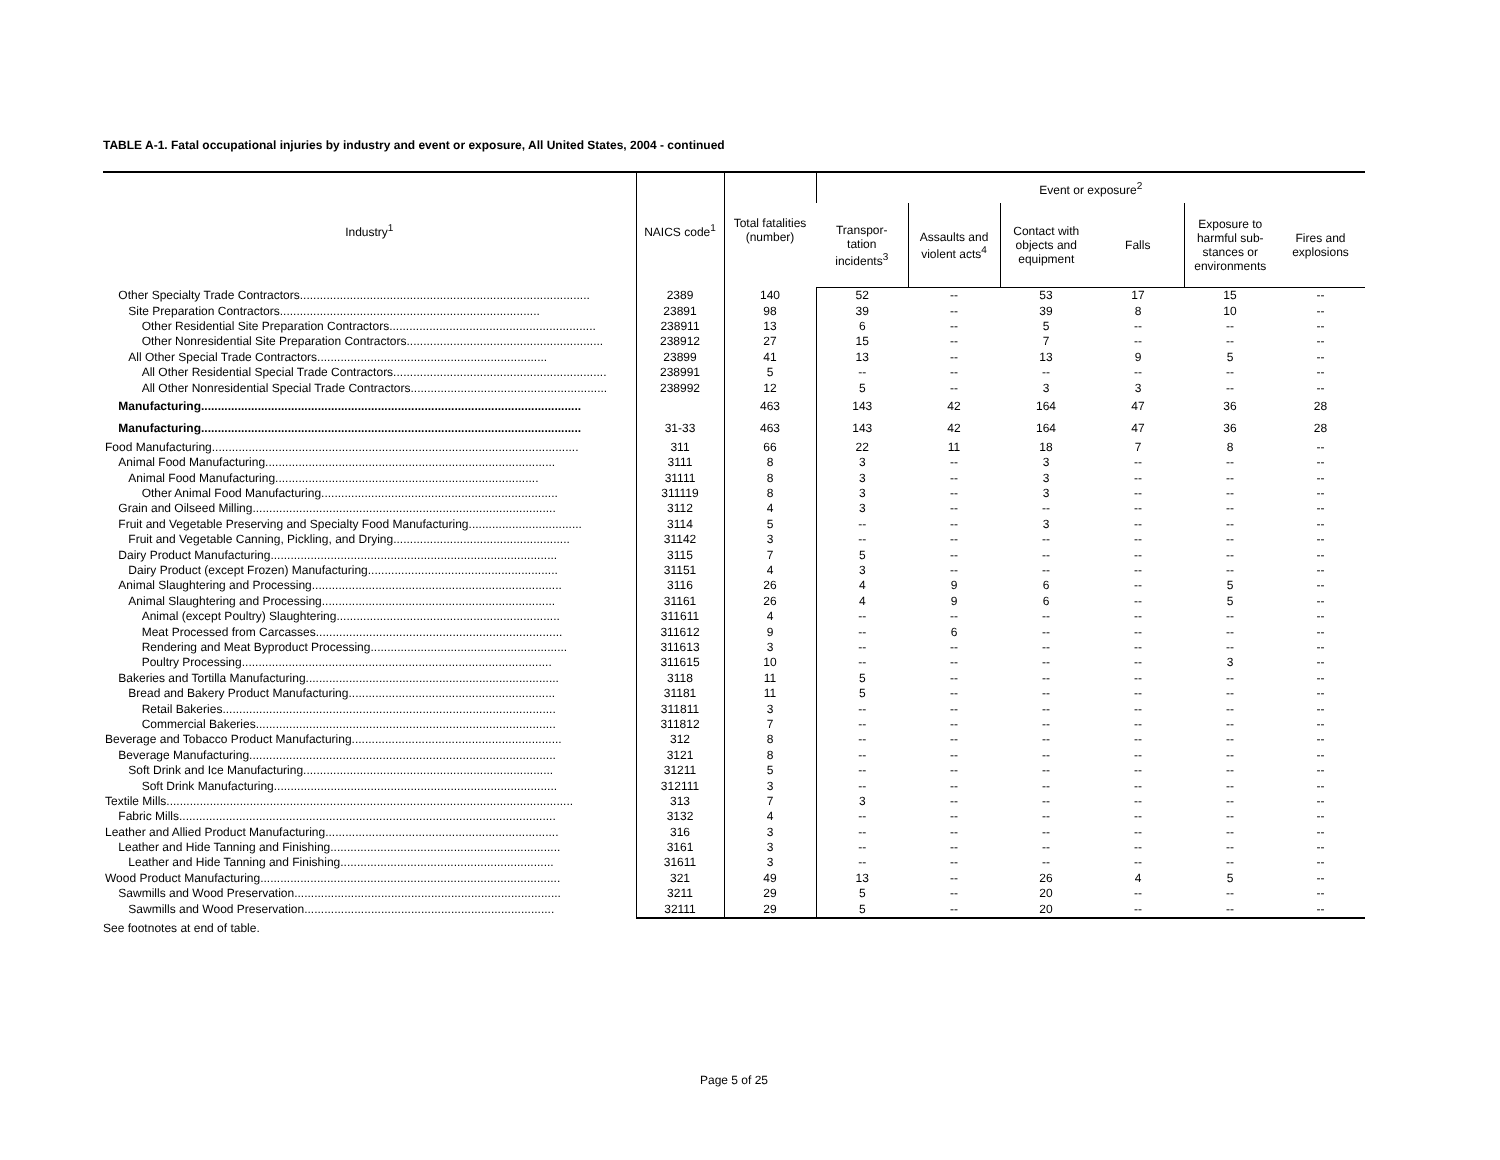TABLE A-1. Fatal occupational injuries by industry and event or exposure, All United States, 2004 - continued
| Industry<sup>1</sup> | NAICS code<sup>1</sup> | Total fatalities (number) | Event or exposure<sup>2</sup> | | | | | |
| --- | --- | --- | --- | --- | --- | --- | --- | --- |
| | | | Transpor- tation incidents<sup>3</sup> | Assaults and violent acts<sup>4</sup> | Contact with objects and equipment | Falls | Exposure to harmful sub-stances or environments | Fires and explosions |
| Other Specialty Trade Contractors....................................................................................... | 2389 | 140 | 52 | -- | 53 | 17 | 15 | -- |
| Site Preparation Contractors.............................................................................. | 23891 | 98 | 39 | -- | 39 | 8 | 10 | -- |
| Other Residential Site Preparation Contractors.............................................................. | 238911 | 13 | 6 | -- | 5 | -- | -- | -- |
| Other Nonresidential Site Preparation Contractors........................................................... | 238912 | 27 | 15 | -- | 7 | -- | -- | -- |
| All Other Special Trade Contractors..................................................................... | 23899 | 41 | 13 | -- | 13 | 9 | 5 | -- |
| All Other Residential Special Trade Contractors................................................................ | 238991 | 5 | -- | -- | -- | -- | -- | -- |
| All Other Nonresidential Special Trade Contractors........................................................... | 238992 | 12 | 5 | -- | 3 | 3 | -- | -- |
| Manufacturing.................................................................................................................. | | 463 | 143 | 42 | 164 | 47 | 36 | 28 |
| Manufacturing.................................................................................................................. | 31-33 | 463 | 143 | 42 | 164 | 47 | 36 | 28 |
| Food Manufacturing.............................................................................................................. | 311 | 66 | 22 | 11 | 18 | 7 | 8 | -- |
| Animal Food Manufacturing....................................................................................... | 3111 | 8 | 3 | -- | 3 | -- | -- | -- |
| Animal Food Manufacturing............................................................................... | 31111 | 8 | 3 | -- | 3 | -- | -- | -- |
| Other Animal Food Manufacturing....................................................................... | 311119 | 8 | 3 | -- | 3 | -- | -- | -- |
| Grain and Oilseed Milling........................................................................................... | 3112 | 4 | 3 | -- | -- | -- | -- | -- |
| Fruit and Vegetable Preserving and Specialty Food Manufacturing.................................. | 3114 | 5 | -- | -- | 3 | -- | -- | -- |
| Fruit and Vegetable Canning, Pickling, and Drying..................................................... | 31142 | 3 | -- | -- | -- | -- | -- | -- |
| Dairy Product Manufacturing...................................................................................... | 3115 | 7 | 5 | -- | -- | -- | -- | -- |
| Dairy Product (except Frozen) Manufacturing......................................................... | 31151 | 4 | 3 | -- | -- | -- | -- | -- |
| Animal Slaughtering and Processing........................................................................... | 3116 | 26 | 4 | 9 | 6 | -- | 5 | -- |
| Animal Slaughtering and Processing...................................................................... | 31161 | 26 | 4 | 9 | 6 | -- | 5 | -- |
| Animal (except Poultry) Slaughtering................................................................... | 311611 | 4 | -- | -- | -- | -- | -- | -- |
| Meat Processed from Carcasses.......................................................................... | 311612 | 9 | -- | 6 | -- | -- | -- | -- |
| Rendering and Meat Byproduct Processing........................................................... | 311613 | 3 | -- | -- | -- | -- | -- | -- |
| Poultry Processing............................................................................................. | 311615 | 10 | -- | -- | -- | -- | 3 | -- |
| Bakeries and Tortilla Manufacturing............................................................................ | 3118 | 11 | 5 | -- | -- | -- | -- | -- |
| Bread and Bakery Product Manufacturing.............................................................. | 31181 | 11 | 5 | -- | -- | -- | -- | -- |
| Retail Bakeries.................................................................................................... | 311811 | 3 | -- | -- | -- | -- | -- | -- |
| Commercial Bakeries.......................................................................................... | 311812 | 7 | -- | -- | -- | -- | -- | -- |
| Beverage and Tobacco Product Manufacturing............................................................... | 312 | 8 | -- | -- | -- | -- | -- | -- |
| Beverage Manufacturing............................................................................................ | 3121 | 8 | -- | -- | -- | -- | -- | -- |
| Soft Drink and Ice Manufacturing........................................................................... | 31211 | 5 | -- | -- | -- | -- | -- | -- |
| Soft Drink Manufacturing..................................................................................... | 312111 | 3 | -- | -- | -- | -- | -- | -- |
| Textile Mills.......................................................................................................................... | 313 | 7 | 3 | -- | -- | -- | -- | -- |
| Fabric Mills................................................................................................................. | 3132 | 4 | -- | -- | -- | -- | -- | -- |
| Leather and Allied Product Manufacturing...................................................................... | 316 | 3 | -- | -- | -- | -- | -- | -- |
| Leather and Hide Tanning and Finishing..................................................................... | 3161 | 3 | -- | -- | -- | -- | -- | -- |
| Leather and Hide Tanning and Finishing................................................................ | 31611 | 3 | -- | -- | -- | -- | -- | -- |
| Wood Product Manufacturing.......................................................................................... | 321 | 49 | 13 | -- | 26 | 4 | 5 | -- |
| Sawmills and Wood Preservation................................................................................ | 3211 | 29 | 5 | -- | 20 | -- | -- | -- |
| Sawmills and Wood Preservation........................................................................... | 32111 | 29 | 5 | -- | 20 | -- | -- | -- |
See footnotes at end of table.
Page 5 of 25